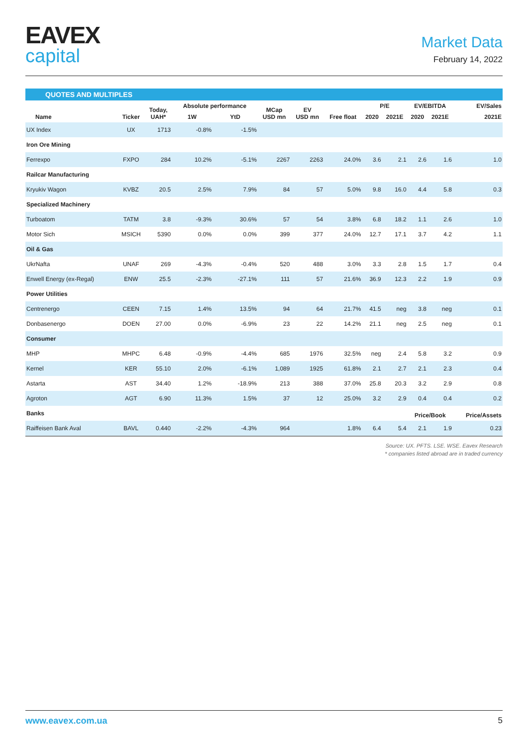EAVEX
capital
Market Data
February 14, 2022
QUOTES AND MULTIPLES
| Name | Ticker | Today, UAH* | Absolute performance | | MCap USD mn | EV USD mn | Free float | P/E | | EV/EBITDA | | EV/Sales |
| --- | --- | --- | --- | --- | --- | --- | --- | --- | --- | --- | --- | --- |
| | | | 1W | YtD | | | | 2020 | 2021E | 2020 | 2021E | 2021E |
| UX Index | UX | 1713 | -0.8% | -1.5% | | | | | | | | |
| Iron Ore Mining | | | | | | | | | | | | |
| Ferrexpo | FXPO | 284 | 10.2% | -5.1% | 2267 | 2263 | 24.0% | 3.6 | 2.1 | 2.6 | 1.6 | 1.0 |
| Railcar Manufacturing | | | | | | | | | | | | |
| Kryukiv Wagon | KVBZ | 20.5 | 2.5% | 7.9% | 84 | 57 | 5.0% | 9.8 | 16.0 | 4.4 | 5.8 | 0.3 |
| Specialized Machinery | | | | | | | | | | | | |
| Turboatom | TATM | 3.8 | -9.3% | 30.6% | 57 | 54 | 3.8% | 6.8 | 18.2 | 1.1 | 2.6 | 1.0 |
| Motor Sich | MSICH | 5390 | 0.0% | 0.0% | 399 | 377 | 24.0% | 12.7 | 17.1 | 3.7 | 4.2 | 1.1 |
| Oil & Gas | | | | | | | | | | | | |
| UkrNafta | UNAF | 269 | -4.3% | -0.4% | 520 | 488 | 3.0% | 3.3 | 2.8 | 1.5 | 1.7 | 0.4 |
| Enwell Energy (ex-Regal) | ENW | 25.5 | -2.3% | -27.1% | 111 | 57 | 21.6% | 36.9 | 12.3 | 2.2 | 1.9 | 0.9 |
| Power Utilities | | | | | | | | | | | | |
| Centrenergo | CEEN | 7.15 | 1.4% | 13.5% | 94 | 64 | 21.7% | 41.5 | neg | 3.8 | neg | 0.1 |
| Donbasenergo | DOEN | 27.00 | 0.0% | -6.9% | 23 | 22 | 14.2% | 21.1 | neg | 2.5 | neg | 0.1 |
| Consumer | | | | | | | | | | | | |
| MHP | MHPC | 6.48 | -0.9% | -4.4% | 685 | 1976 | 32.5% | neg | 2.4 | 5.8 | 3.2 | 0.9 |
| Kernel | KER | 55.10 | 2.0% | -6.1% | 1,089 | 1925 | 61.8% | 2.1 | 2.7 | 2.1 | 2.3 | 0.4 |
| Astarta | AST | 34.40 | 1.2% | -18.9% | 213 | 388 | 37.0% | 25.8 | 20.3 | 3.2 | 2.9 | 0.8 |
| Agroton | AGT | 6.90 | 11.3% | 1.5% | 37 | 12 | 25.0% | 3.2 | 2.9 | 0.4 | 0.4 | 0.2 |
| Banks | | | | | | | | | | Price/Book | | Price/Assets |
| Raiffeisen Bank Aval | BAVL | 0.440 | -2.2% | -4.3% | 964 | | 1.8% | 6.4 | 5.4 | 2.1 | 1.9 | 0.23 |
Source: UX. PFTS. LSE. WSE. Eavex Research
* companies listed abroad are in traded currency
www.eavex.com.ua 5